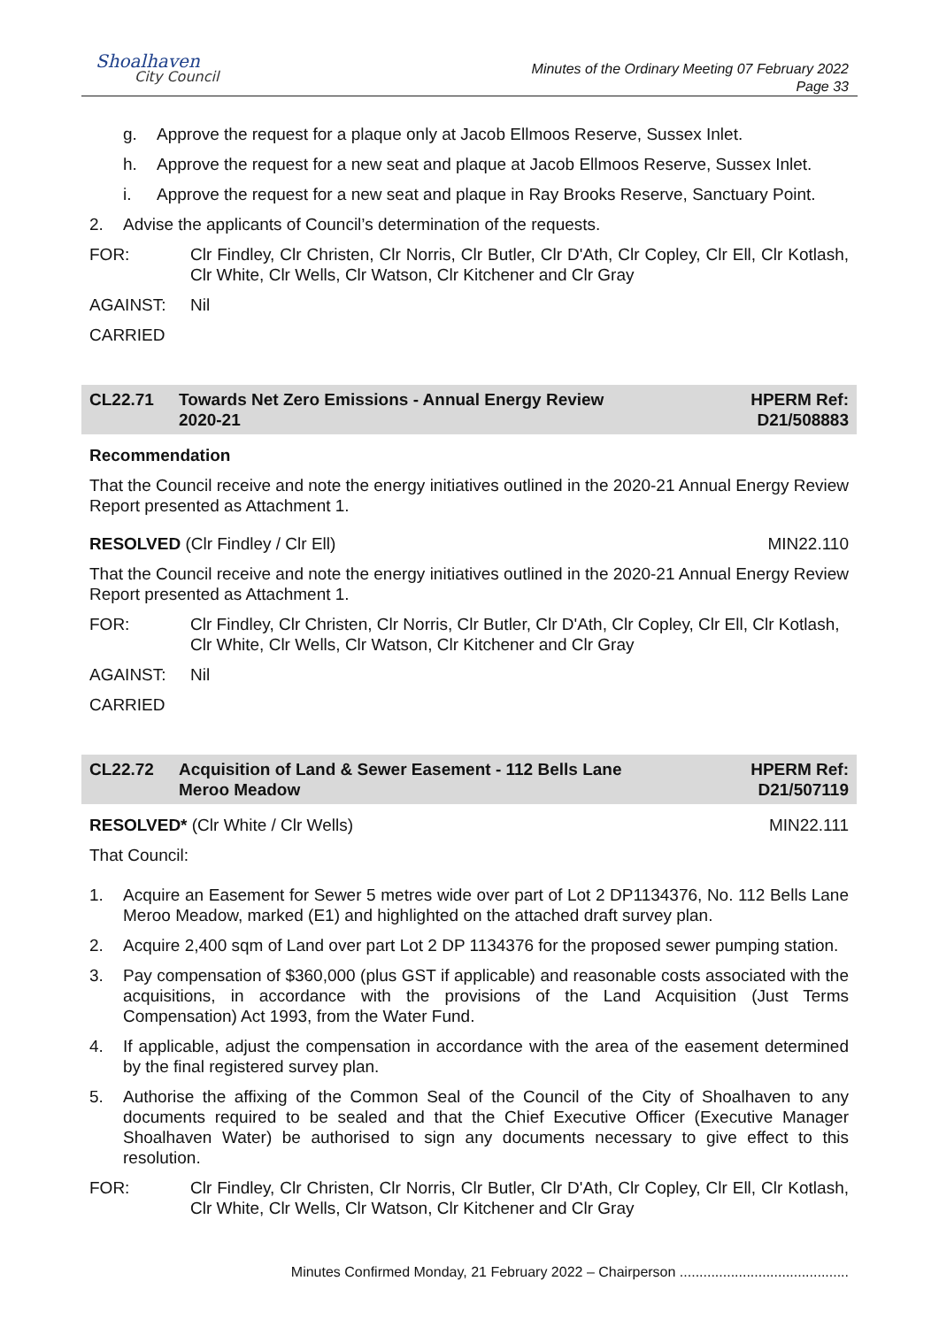Shoalhaven
City Council
Minutes of the Ordinary Meeting 07 February 2022
Page 33
g. Approve the request for a plaque only at Jacob Ellmoos Reserve, Sussex Inlet.
h. Approve the request for a new seat and plaque at Jacob Ellmoos Reserve, Sussex Inlet.
i. Approve the request for a new seat and plaque in Ray Brooks Reserve, Sanctuary Point.
2. Advise the applicants of Council’s determination of the requests.
FOR: Clr Findley, Clr Christen, Clr Norris, Clr Butler, Clr D'Ath, Clr Copley, Clr Ell, Clr Kotlash, Clr White, Clr Wells, Clr Watson, Clr Kitchener and Clr Gray
AGAINST: Nil
CARRIED
CL22.71 Towards Net Zero Emissions - Annual Energy Review
2020-21 HPERM Ref:
D21/508883
Recommendation
That the Council receive and note the energy initiatives outlined in the 2020-21 Annual Energy Review Report presented as Attachment 1.
RESOLVED (Clr Findley / Clr Ell) MIN22.110
That the Council receive and note the energy initiatives outlined in the 2020-21 Annual Energy Review Report presented as Attachment 1.
FOR: Clr Findley, Clr Christen, Clr Norris, Clr Butler, Clr D'Ath, Clr Copley, Clr Ell, Clr Kotlash, Clr White, Clr Wells, Clr Watson, Clr Kitchener and Clr Gray
AGAINST: Nil
CARRIED
CL22.72 Acquisition of Land & Sewer Easement - 112 Bells Lane
Meroo Meadow HPERM Ref:
D21/507119
RESOLVED* (Clr White / Clr Wells) MIN22.111
That Council:
1. Acquire an Easement for Sewer 5 metres wide over part of Lot 2 DP1134376, No. 112 Bells Lane Meroo Meadow, marked (E1) and highlighted on the attached draft survey plan.
2. Acquire 2,400 sqm of Land over part Lot 2 DP 1134376 for the proposed sewer pumping station.
3. Pay compensation of $360,000 (plus GST if applicable) and reasonable costs associated with the acquisitions, in accordance with the provisions of the Land Acquisition (Just Terms Compensation) Act 1993, from the Water Fund.
4. If applicable, adjust the compensation in accordance with the area of the easement determined by the final registered survey plan.
5. Authorise the affixing of the Common Seal of the Council of the City of Shoalhaven to any documents required to be sealed and that the Chief Executive Officer (Executive Manager Shoalhaven Water) be authorised to sign any documents necessary to give effect to this resolution.
FOR: Clr Findley, Clr Christen, Clr Norris, Clr Butler, Clr D'Ath, Clr Copley, Clr Ell, Clr Kotlash, Clr White, Clr Wells, Clr Watson, Clr Kitchener and Clr Gray
Minutes Confirmed Monday, 21 February 2022 – Chairperson ...........................................